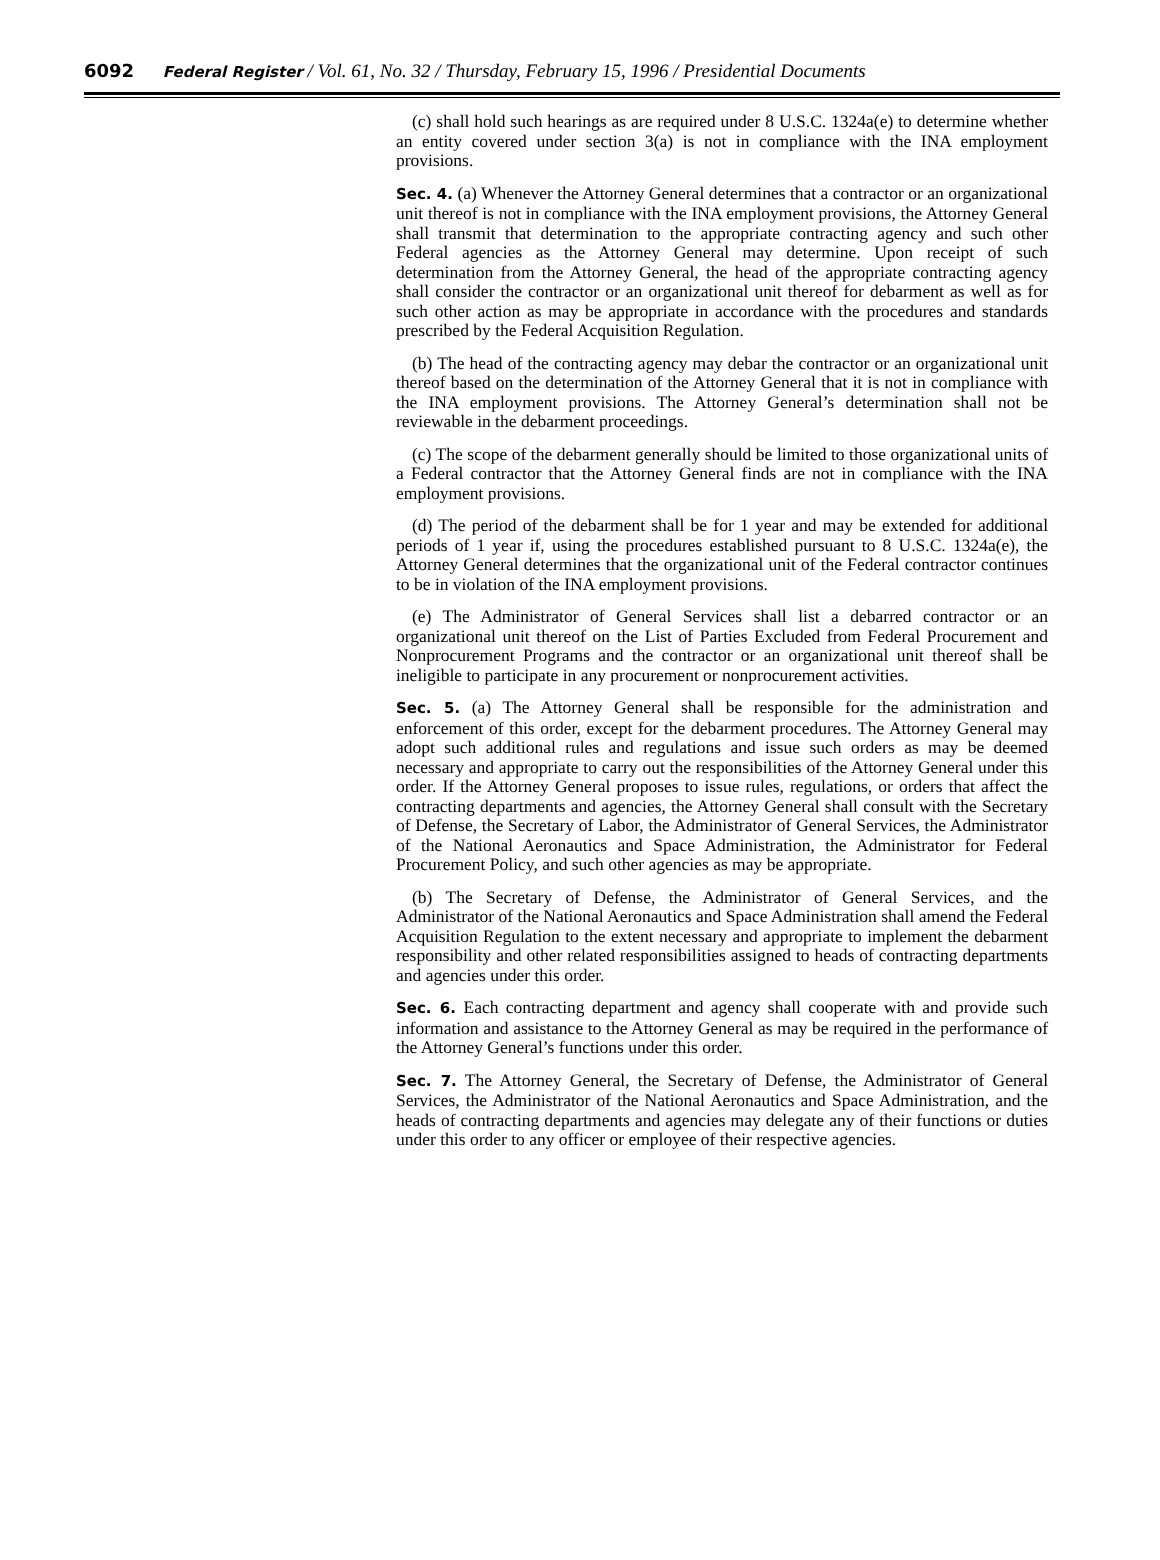6092 Federal Register / Vol. 61, No. 32 / Thursday, February 15, 1996 / Presidential Documents
(c) shall hold such hearings as are required under 8 U.S.C. 1324a(e) to determine whether an entity covered under section 3(a) is not in compliance with the INA employment provisions.
Sec. 4. (a) Whenever the Attorney General determines that a contractor or an organizational unit thereof is not in compliance with the INA employment provisions, the Attorney General shall transmit that determination to the appropriate contracting agency and such other Federal agencies as the Attorney General may determine. Upon receipt of such determination from the Attorney General, the head of the appropriate contracting agency shall consider the contractor or an organizational unit thereof for debarment as well as for such other action as may be appropriate in accordance with the procedures and standards prescribed by the Federal Acquisition Regulation.
(b) The head of the contracting agency may debar the contractor or an organizational unit thereof based on the determination of the Attorney General that it is not in compliance with the INA employment provisions. The Attorney General’s determination shall not be reviewable in the debarment proceedings.
(c) The scope of the debarment generally should be limited to those organizational units of a Federal contractor that the Attorney General finds are not in compliance with the INA employment provisions.
(d) The period of the debarment shall be for 1 year and may be extended for additional periods of 1 year if, using the procedures established pursuant to 8 U.S.C. 1324a(e), the Attorney General determines that the organizational unit of the Federal contractor continues to be in violation of the INA employment provisions.
(e) The Administrator of General Services shall list a debarred contractor or an organizational unit thereof on the List of Parties Excluded from Federal Procurement and Nonprocurement Programs and the contractor or an organizational unit thereof shall be ineligible to participate in any procurement or nonprocurement activities.
Sec. 5. (a) The Attorney General shall be responsible for the administration and enforcement of this order, except for the debarment procedures. The Attorney General may adopt such additional rules and regulations and issue such orders as may be deemed necessary and appropriate to carry out the responsibilities of the Attorney General under this order. If the Attorney General proposes to issue rules, regulations, or orders that affect the contracting departments and agencies, the Attorney General shall consult with the Secretary of Defense, the Secretary of Labor, the Administrator of General Services, the Administrator of the National Aeronautics and Space Administration, the Administrator for Federal Procurement Policy, and such other agencies as may be appropriate.
(b) The Secretary of Defense, the Administrator of General Services, and the Administrator of the National Aeronautics and Space Administration shall amend the Federal Acquisition Regulation to the extent necessary and appropriate to implement the debarment responsibility and other related responsibilities assigned to heads of contracting departments and agencies under this order.
Sec. 6. Each contracting department and agency shall cooperate with and provide such information and assistance to the Attorney General as may be required in the performance of the Attorney General’s functions under this order.
Sec. 7. The Attorney General, the Secretary of Defense, the Administrator of General Services, the Administrator of the National Aeronautics and Space Administration, and the heads of contracting departments and agencies may delegate any of their functions or duties under this order to any officer or employee of their respective agencies.